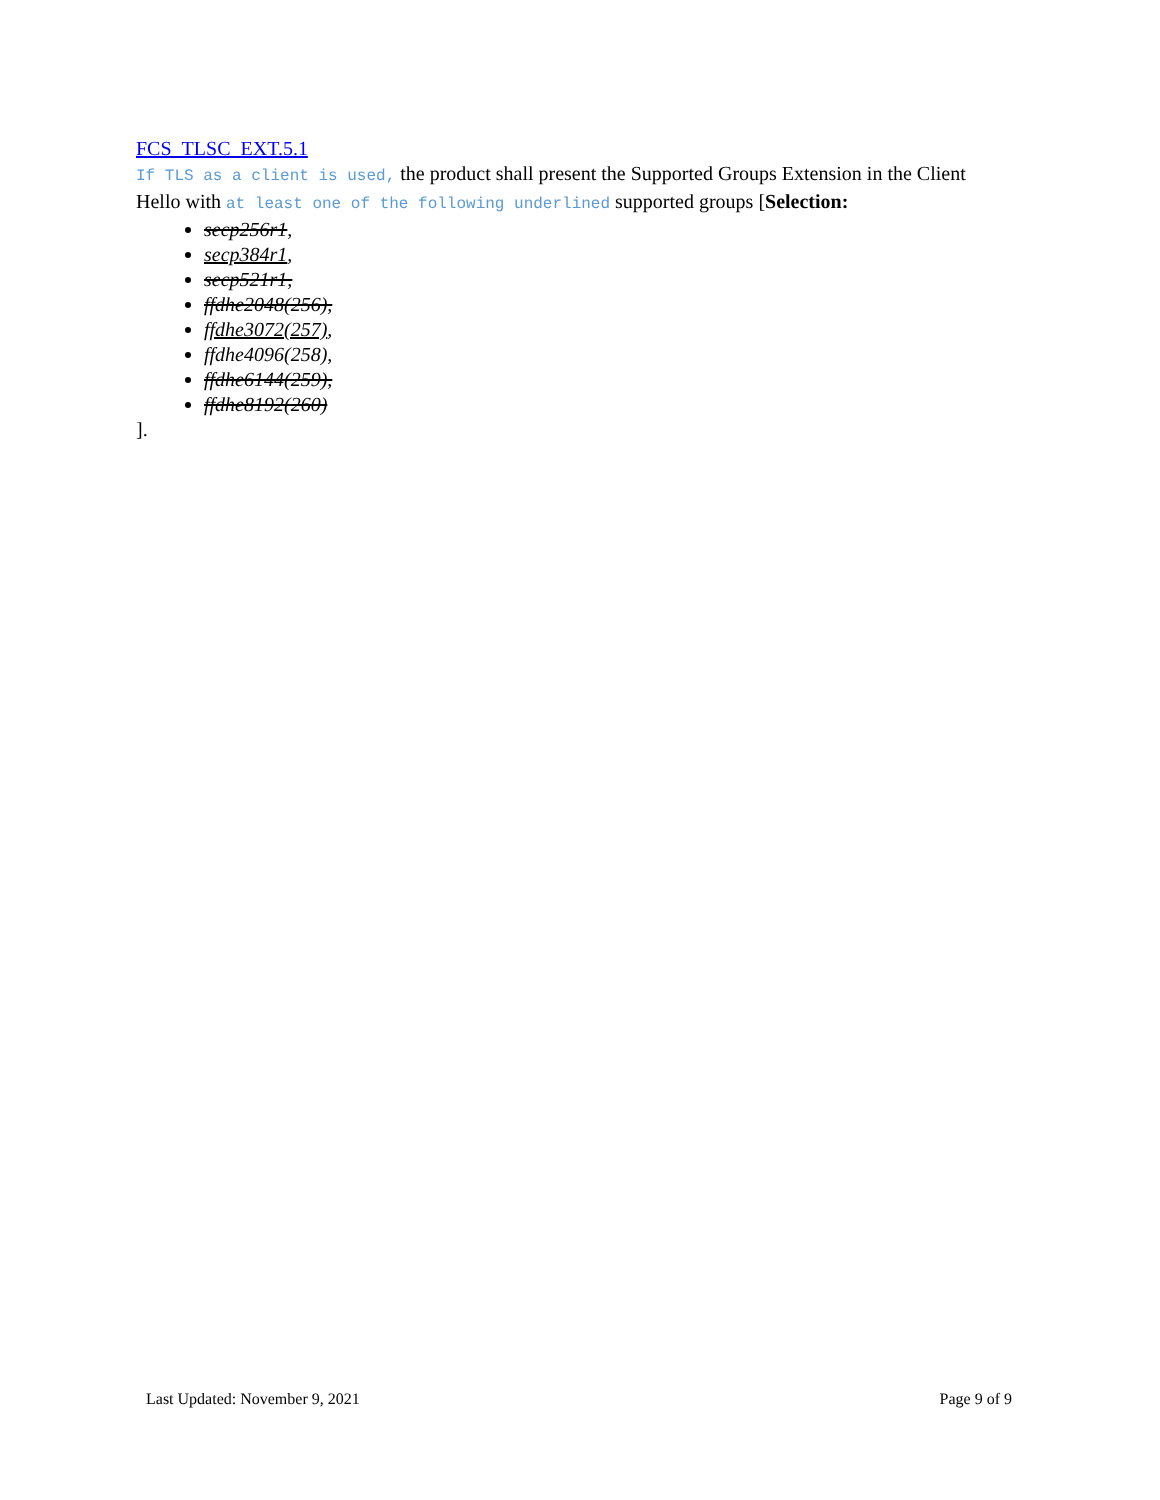FCS_TLSC_EXT.5.1
If TLS as a client is used, the product shall present the Supported Groups Extension in the Client Hello with at least one of the following underlined supported groups [Selection:
secp256r1,
secp384r1,
secp521r1,
ffdhe2048(256),
ffdhe3072(257),
ffdhe4096(258),
ffdhe6144(259),
ffdhe8192(260)
].
Last Updated: November 9, 2021 Page 9 of 9